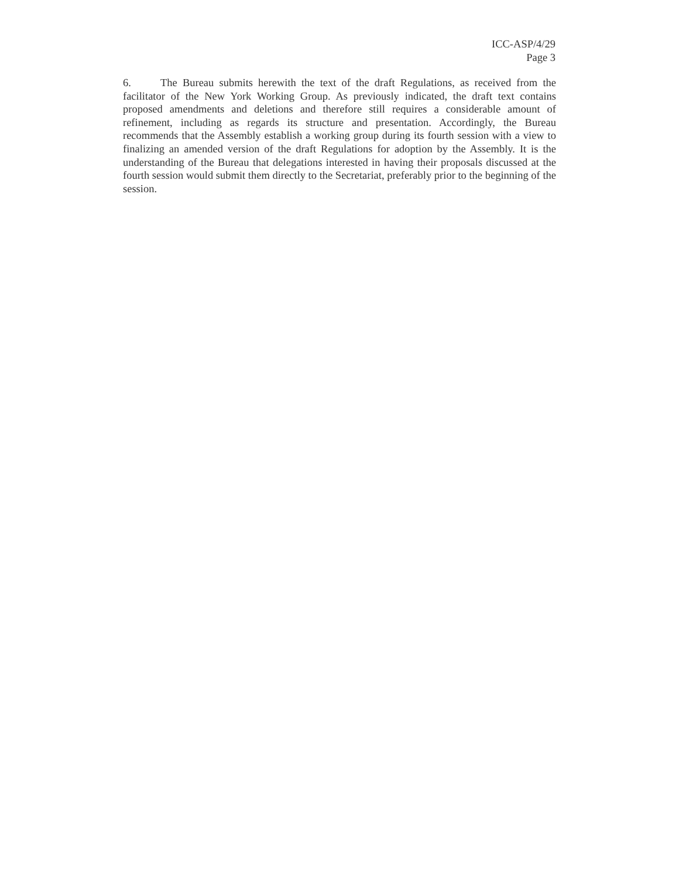ICC-ASP/4/29
Page 3
6. The Bureau submits herewith the text of the draft Regulations, as received from the facilitator of the New York Working Group. As previously indicated, the draft text contains proposed amendments and deletions and therefore still requires a considerable amount of refinement, including as regards its structure and presentation. Accordingly, the Bureau recommends that the Assembly establish a working group during its fourth session with a view to finalizing an amended version of the draft Regulations for adoption by the Assembly. It is the understanding of the Bureau that delegations interested in having their proposals discussed at the fourth session would submit them directly to the Secretariat, preferably prior to the beginning of the session.